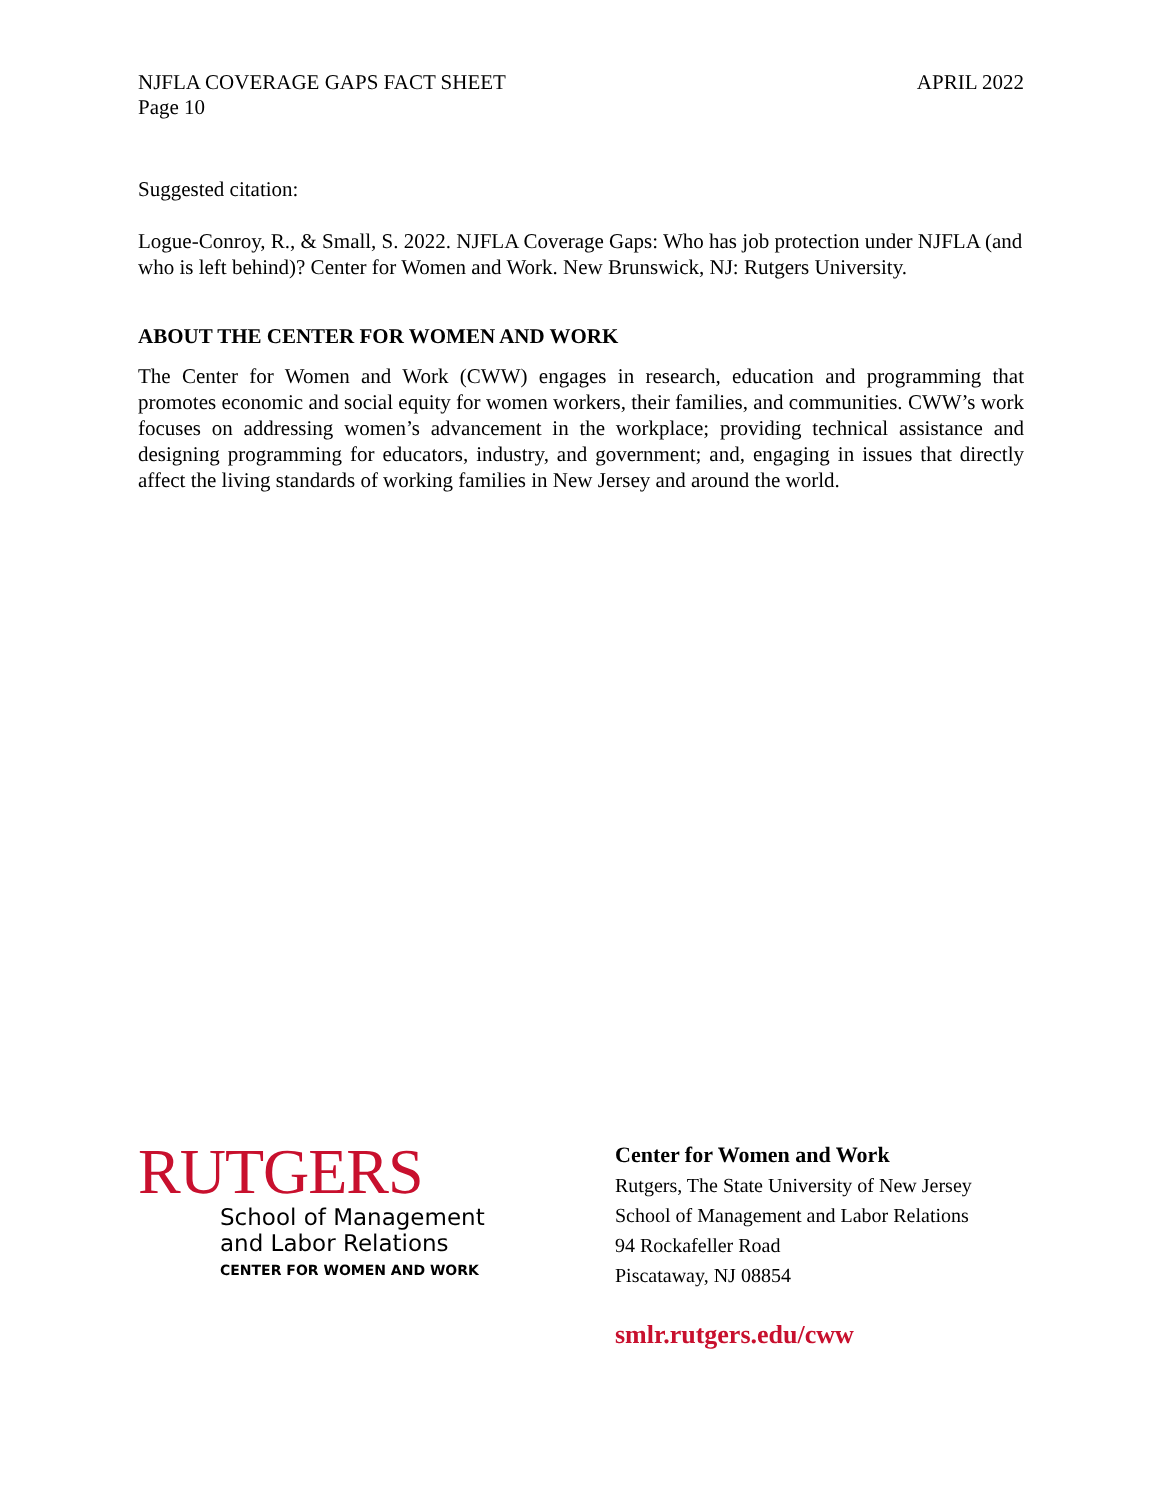NJFLA COVERAGE GAPS FACT SHEET
Page 10
APRIL 2022
Suggested citation:
Logue-Conroy, R., & Small, S. 2022. NJFLA Coverage Gaps: Who has job protection under NJFLA (and who is left behind)? Center for Women and Work. New Brunswick, NJ: Rutgers University.
ABOUT THE CENTER FOR WOMEN AND WORK
The Center for Women and Work (CWW) engages in research, education and programming that promotes economic and social equity for women workers, their families, and communities. CWW’s work focuses on addressing women’s advancement in the workplace; providing technical assistance and designing programming for educators, industry, and government; and, engaging in issues that directly affect the living standards of working families in New Jersey and around the world.
RUTGERS
School of Management
and Labor Relations
CENTER FOR WOMEN AND WORK
Center for Women and Work
Rutgers, The State University of New Jersey
School of Management and Labor Relations
94 Rockafeller Road
Piscataway, NJ 08854
smlr.rutgers.edu/cww